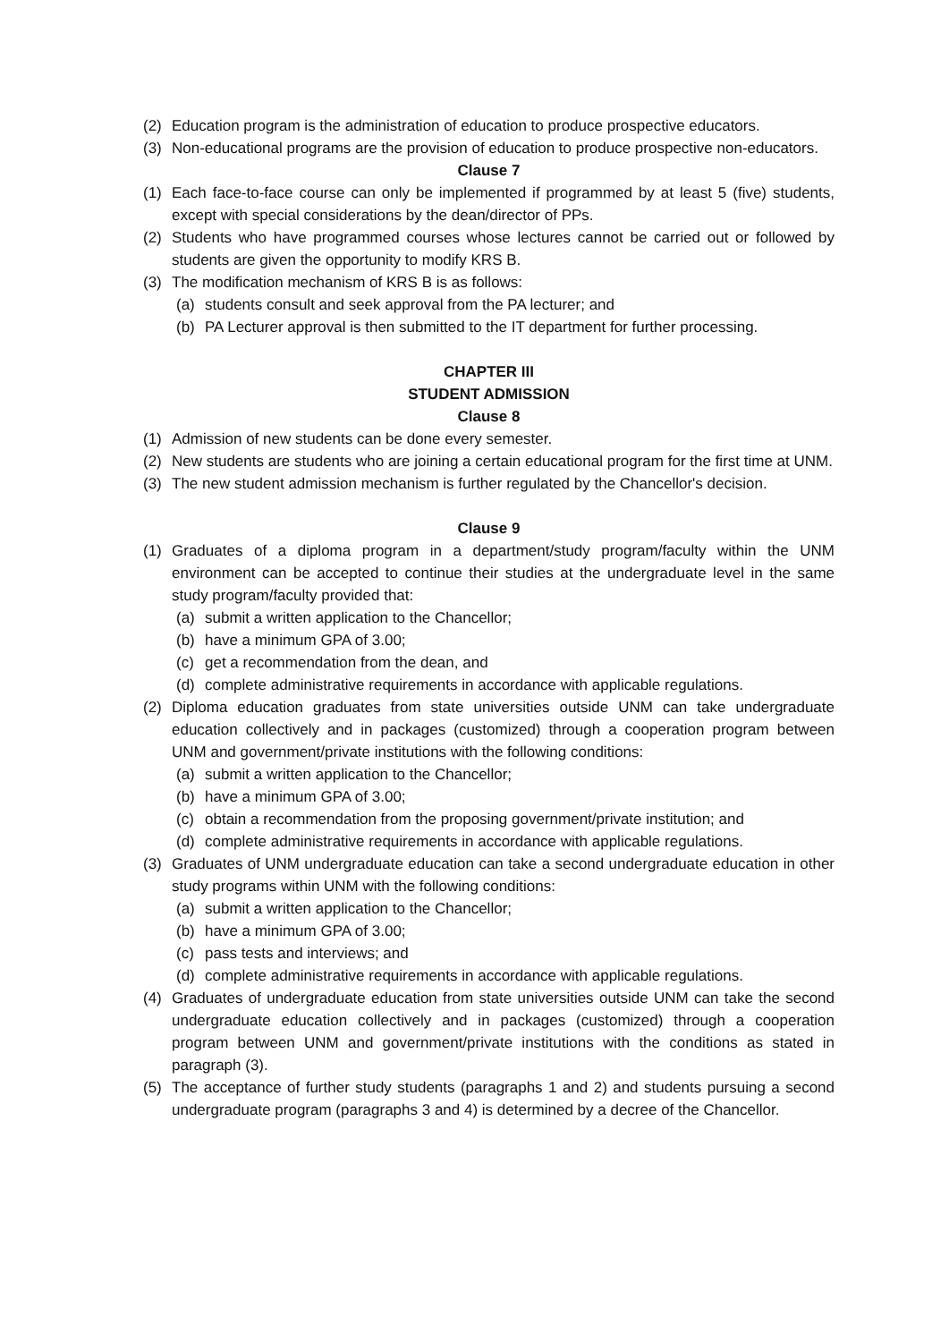(2) Education program is the administration of education to produce prospective educators.
(3) Non-educational programs are the provision of education to produce prospective non-educators.
Clause 7
(1) Each face-to-face course can only be implemented if programmed by at least 5 (five) students, except with special considerations by the dean/director of PPs.
(2) Students who have programmed courses whose lectures cannot be carried out or followed by students are given the opportunity to modify KRS B.
(3) The modification mechanism of KRS B is as follows:
(a) students consult and seek approval from the PA lecturer; and
(b) PA Lecturer approval is then submitted to the IT department for further processing.
CHAPTER III
STUDENT ADMISSION
Clause 8
(1) Admission of new students can be done every semester.
(2) New students are students who are joining a certain educational program for the first time at UNM.
(3) The new student admission mechanism is further regulated by the Chancellor's decision.
Clause 9
(1) Graduates of a diploma program in a department/study program/faculty within the UNM environment can be accepted to continue their studies at the undergraduate level in the same study program/faculty provided that:
(a) submit a written application to the Chancellor;
(b) have a minimum GPA of 3.00;
(c) get a recommendation from the dean, and
(d) complete administrative requirements in accordance with applicable regulations.
(2) Diploma education graduates from state universities outside UNM can take undergraduate education collectively and in packages (customized) through a cooperation program between UNM and government/private institutions with the following conditions:
(a) submit a written application to the Chancellor;
(b) have a minimum GPA of 3.00;
(c) obtain a recommendation from the proposing government/private institution; and
(d) complete administrative requirements in accordance with applicable regulations.
(3) Graduates of UNM undergraduate education can take a second undergraduate education in other study programs within UNM with the following conditions:
(a) submit a written application to the Chancellor;
(b) have a minimum GPA of 3.00;
(c) pass tests and interviews; and
(d) complete administrative requirements in accordance with applicable regulations.
(4) Graduates of undergraduate education from state universities outside UNM can take the second undergraduate education collectively and in packages (customized) through a cooperation program between UNM and government/private institutions with the conditions as stated in paragraph (3).
(5) The acceptance of further study students (paragraphs 1 and 2) and students pursuing a second undergraduate program (paragraphs 3 and 4) is determined by a decree of the Chancellor.